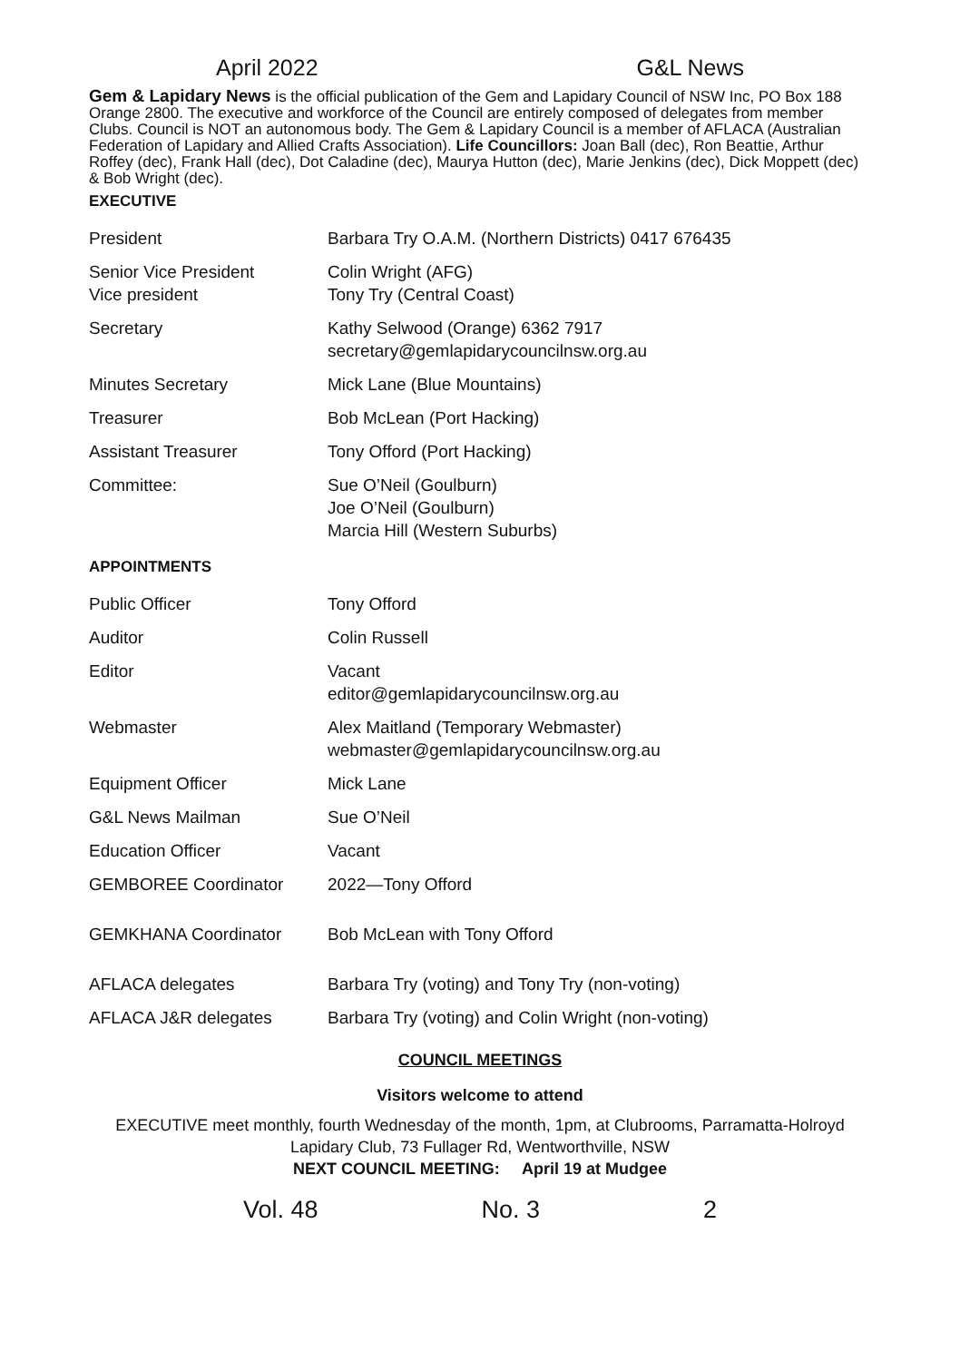April 2022 G&L News
Gem & Lapidary News is the official publication of the Gem and Lapidary Council of NSW Inc, PO Box 188 Orange 2800. The executive and workforce of the Council are entirely composed of delegates from member Clubs. Council is NOT an autonomous body. The Gem & Lapidary Council is a member of AFLACA (Australian Federation of Lapidary and Allied Crafts Association). Life Councillors: Joan Ball (dec), Ron Beattie, Arthur Roffey (dec), Frank Hall (dec), Dot Caladine (dec), Maurya Hutton (dec), Marie Jenkins (dec), Dick Moppett (dec) & Bob Wright (dec).
EXECUTIVE
| President | Barbara Try O.A.M. (Northern Districts) 0417 676435 |
| Senior Vice President Vice president | Colin Wright (AFG) Tony Try (Central Coast) |
| Secretary | Kathy Selwood (Orange) 6362 7917 secretary@gemlapidarycouncilnsw.org.au |
| Minutes Secretary | Mick Lane (Blue Mountains) |
| Treasurer | Bob McLean (Port Hacking) |
| Assistant Treasurer | Tony Offord (Port Hacking) |
| Committee: | Sue O’Neil (Goulburn) Joe O’Neil (Goulburn) Marcia Hill (Western Suburbs) |
APPOINTMENTS
| Public Officer | Tony Offord |
| Auditor | Colin Russell |
| Editor | Vacant editor@gemlapidarycouncilnsw.org.au |
| Webmaster | Alex Maitland (Temporary Webmaster) webmaster@gemlapidarycouncilnsw.org.au |
| Equipment Officer | Mick Lane |
| G&L News Mailman | Sue O’Neil |
| Education Officer | Vacant |
| GEMBOREE Coordinator | 2022—Tony Offord |
| GEMKHANA Coordinator | Bob McLean with Tony Offord |
| AFLACA delegates | Barbara Try (voting) and Tony Try (non-voting) |
| AFLACA J&R delegates | Barbara Try (voting) and Colin Wright (non-voting) |
COUNCIL MEETINGS
Visitors welcome to attend
EXECUTIVE meet monthly, fourth Wednesday of the month, 1pm, at Clubrooms, Parramatta-Holroyd Lapidary Club, 73 Fullager Rd, Wentworthville, NSW
NEXT COUNCIL MEETING: April 19 at Mudgee
Vol. 48 No. 3 2